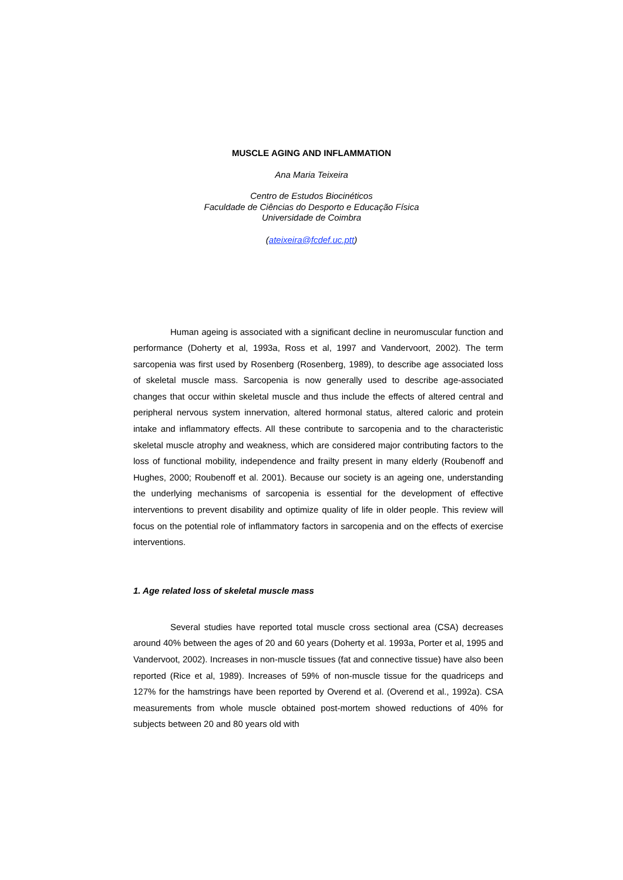MUSCLE AGING AND INFLAMMATION
Ana Maria Teixeira
Centro de Estudos Biocinéticos
Faculdade de Ciências do Desporto e Educação Física
Universidade de Coimbra
(ateixeira@fcdef.uc.ptt)
Human ageing is associated with a significant decline in neuromuscular function and performance (Doherty et al, 1993a, Ross et al, 1997 and Vandervoort, 2002). The term sarcopenia was first used by Rosenberg (Rosenberg, 1989), to describe age associated loss of skeletal muscle mass. Sarcopenia is now generally used to describe age-associated changes that occur within skeletal muscle and thus include the effects of altered central and peripheral nervous system innervation, altered hormonal status, altered caloric and protein intake and inflammatory effects. All these contribute to sarcopenia and to the characteristic skeletal muscle atrophy and weakness, which are considered major contributing factors to the loss of functional mobility, independence and frailty present in many elderly (Roubenoff and Hughes, 2000; Roubenoff et al. 2001). Because our society is an ageing one, understanding the underlying mechanisms of sarcopenia is essential for the development of effective interventions to prevent disability and optimize quality of life in older people. This review will focus on the potential role of inflammatory factors in sarcopenia and on the effects of exercise interventions.
1. Age related loss of skeletal muscle mass
Several studies have reported total muscle cross sectional area (CSA) decreases around 40% between the ages of 20 and 60 years (Doherty et al. 1993a, Porter et al, 1995 and Vandervoot, 2002). Increases in non-muscle tissues (fat and connective tissue) have also been reported (Rice et al, 1989). Increases of 59% of non-muscle tissue for the quadriceps and 127% for the hamstrings have been reported by Overend et al. (Overend et al., 1992a). CSA measurements from whole muscle obtained post-mortem showed reductions of 40% for subjects between 20 and 80 years old with